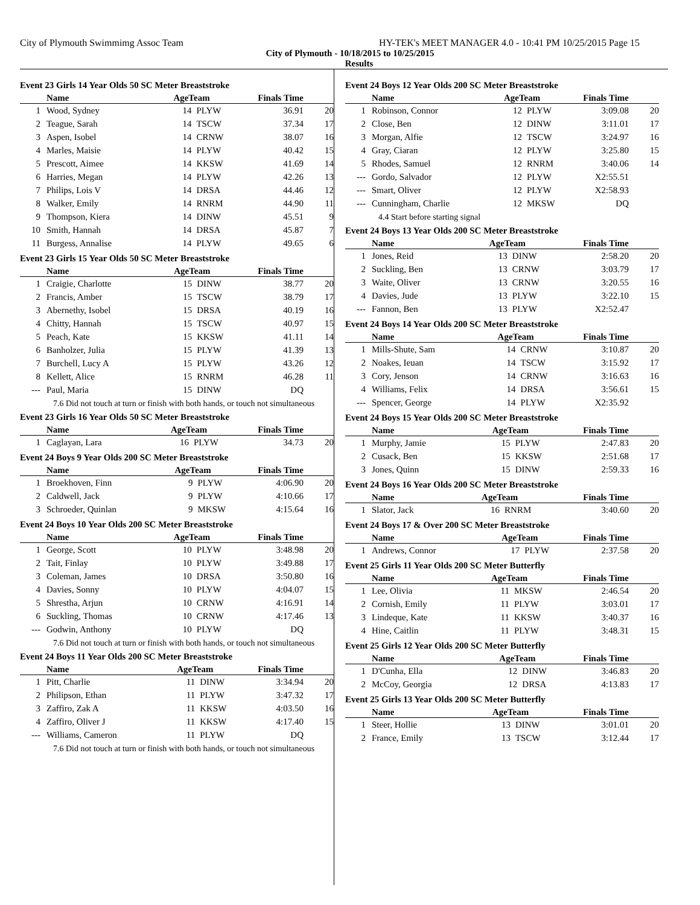City of Plymouth Swimmimg Assoc Team HY-TEK's MEET MANAGER 4.0 - 10:41 PM 10/25/2015 Page 15
City of Plymouth - 10/18/2015 to 10/25/2015
Results
Event 23 Girls 14 Year Olds 50 SC Meter Breaststroke
| | Name | AgeTeam | | Finals Time | |
| --- | --- | --- | --- | --- | --- |
| 1 | Wood, Sydney | 14 | PLYW | 36.91 | 20 |
| 2 | Teague, Sarah | 14 | TSCW | 37.34 | 17 |
| 3 | Aspen, Isobel | 14 | CRNW | 38.07 | 16 |
| 4 | Marles, Maisie | 14 | PLYW | 40.42 | 15 |
| 5 | Prescott, Aimee | 14 | KKSW | 41.69 | 14 |
| 6 | Harries, Megan | 14 | PLYW | 42.26 | 13 |
| 7 | Philips, Lois V | 14 | DRSA | 44.46 | 12 |
| 8 | Walker, Emily | 14 | RNRM | 44.90 | 11 |
| 9 | Thompson, Kiera | 14 | DINW | 45.51 | 9 |
| 10 | Smith, Hannah | 14 | DRSA | 45.87 | 7 |
| 11 | Burgess, Annalise | 14 | PLYW | 49.65 | 6 |
Event 23 Girls 15 Year Olds 50 SC Meter Breaststroke
| | Name | AgeTeam | | Finals Time | |
| --- | --- | --- | --- | --- | --- |
| 1 | Craigie, Charlotte | 15 | DINW | 38.77 | 20 |
| 2 | Francis, Amber | 15 | TSCW | 38.79 | 17 |
| 3 | Abernethy, Isobel | 15 | DRSA | 40.19 | 16 |
| 4 | Chitty, Hannah | 15 | TSCW | 40.97 | 15 |
| 5 | Peach, Kate | 15 | KKSW | 41.11 | 14 |
| 6 | Banholzer, Julia | 15 | PLYW | 41.39 | 13 |
| 7 | Burchell, Lucy A | 15 | PLYW | 43.26 | 12 |
| 8 | Kellett, Alice | 15 | RNRM | 46.28 | 11 |
| --- | Paul, Maria | 15 | DINW | DQ | |
7.6 Did not touch at turn or finish with both hands, or touch not simultaneous
Event 23 Girls 16 Year Olds 50 SC Meter Breaststroke
| | Name | AgeTeam | | Finals Time | |
| --- | --- | --- | --- | --- | --- |
| 1 | Caglayan, Lara | 16 | PLYW | 34.73 | 20 |
Event 24 Boys 9 Year Olds 200 SC Meter Breaststroke
| | Name | AgeTeam | | Finals Time | |
| --- | --- | --- | --- | --- | --- |
| 1 | Broekhoven, Finn | 9 | PLYW | 4:06.90 | 20 |
| 2 | Caldwell, Jack | 9 | PLYW | 4:10.66 | 17 |
| 3 | Schroeder, Quinlan | 9 | MKSW | 4:15.64 | 16 |
Event 24 Boys 10 Year Olds 200 SC Meter Breaststroke
| | Name | AgeTeam | | Finals Time | |
| --- | --- | --- | --- | --- | --- |
| 1 | George, Scott | 10 | PLYW | 3:48.98 | 20 |
| 2 | Tait, Finlay | 10 | PLYW | 3:49.88 | 17 |
| 3 | Coleman, James | 10 | DRSA | 3:50.80 | 16 |
| 4 | Davies, Sonny | 10 | PLYW | 4:04.07 | 15 |
| 5 | Shrestha, Arjun | 10 | CRNW | 4:16.91 | 14 |
| 6 | Suckling, Thomas | 10 | CRNW | 4:17.46 | 13 |
| --- | Godwin, Anthony | 10 | PLYW | DQ | |
7.6 Did not touch at turn or finish with both hands, or touch not simultaneous
Event 24 Boys 11 Year Olds 200 SC Meter Breaststroke
| | Name | AgeTeam | | Finals Time | |
| --- | --- | --- | --- | --- | --- |
| 1 | Pitt, Charlie | 11 | DINW | 3:34.94 | 20 |
| 2 | Philipson, Ethan | 11 | PLYW | 3:47.32 | 17 |
| 3 | Zaffiro, Zak A | 11 | KKSW | 4:03.50 | 16 |
| 4 | Zaffiro, Oliver J | 11 | KKSW | 4:17.40 | 15 |
| --- | Williams, Cameron | 11 | PLYW | DQ | |
7.6 Did not touch at turn or finish with both hands, or touch not simultaneous
Event 24 Boys 12 Year Olds 200 SC Meter Breaststroke
| | Name | AgeTeam | | Finals Time | |
| --- | --- | --- | --- | --- | --- |
| 1 | Robinson, Connor | 12 | PLYW | 3:09.08 | 20 |
| 2 | Close, Ben | 12 | DINW | 3:11.01 | 17 |
| 3 | Morgan, Alfie | 12 | TSCW | 3:24.97 | 16 |
| 4 | Gray, Ciaran | 12 | PLYW | 3:25.80 | 15 |
| 5 | Rhodes, Samuel | 12 | RNRM | 3:40.06 | 14 |
| --- | Gordo, Salvador | 12 | PLYW | X2:55.51 | |
| --- | Smart, Oliver | 12 | PLYW | X2:58.93 | |
| --- | Cunningham, Charlie | 12 | MKSW | DQ | |
4.4 Start before starting signal
Event 24 Boys 13 Year Olds 200 SC Meter Breaststroke
| | Name | AgeTeam | | Finals Time | |
| --- | --- | --- | --- | --- | --- |
| 1 | Jones, Reid | 13 | DINW | 2:58.20 | 20 |
| 2 | Suckling, Ben | 13 | CRNW | 3:03.79 | 17 |
| 3 | Waite, Oliver | 13 | CRNW | 3:20.55 | 16 |
| 4 | Davies, Jude | 13 | PLYW | 3:22.10 | 15 |
| --- | Fannon, Ben | 13 | PLYW | X2:52.47 | |
Event 24 Boys 14 Year Olds 200 SC Meter Breaststroke
| | Name | AgeTeam | | Finals Time | |
| --- | --- | --- | --- | --- | --- |
| 1 | Mills-Shute, Sam | 14 | CRNW | 3:10.87 | 20 |
| 2 | Noakes, Ieuan | 14 | TSCW | 3:15.92 | 17 |
| 3 | Cory, Jenson | 14 | CRNW | 3:16.63 | 16 |
| 4 | Williams, Felix | 14 | DRSA | 3:56.61 | 15 |
| --- | Spencer, George | 14 | PLYW | X2:35.92 | |
Event 24 Boys 15 Year Olds 200 SC Meter Breaststroke
| | Name | AgeTeam | | Finals Time | |
| --- | --- | --- | --- | --- | --- |
| 1 | Murphy, Jamie | 15 | PLYW | 2:47.83 | 20 |
| 2 | Cusack, Ben | 15 | KKSW | 2:51.68 | 17 |
| 3 | Jones, Quinn | 15 | DINW | 2:59.33 | 16 |
Event 24 Boys 16 Year Olds 200 SC Meter Breaststroke
| | Name | AgeTeam | | Finals Time | |
| --- | --- | --- | --- | --- | --- |
| 1 | Slator, Jack | 16 | RNRM | 3:40.60 | 20 |
Event 24 Boys 17 & Over 200 SC Meter Breaststroke
| | Name | AgeTeam | | Finals Time | |
| --- | --- | --- | --- | --- | --- |
| 1 | Andrews, Connor | 17 | PLYW | 2:37.58 | 20 |
Event 25 Girls 11 Year Olds 200 SC Meter Butterfly
| | Name | AgeTeam | | Finals Time | |
| --- | --- | --- | --- | --- | --- |
| 1 | Lee, Olivia | 11 | MKSW | 2:46.54 | 20 |
| 2 | Cornish, Emily | 11 | PLYW | 3:03.01 | 17 |
| 3 | Lindeque, Kate | 11 | KKSW | 3:40.37 | 16 |
| 4 | Hine, Caitlin | 11 | PLYW | 3:48.31 | 15 |
Event 25 Girls 12 Year Olds 200 SC Meter Butterfly
| | Name | AgeTeam | | Finals Time | |
| --- | --- | --- | --- | --- | --- |
| 1 | D'Cunha, Ella | 12 | DINW | 3:46.83 | 20 |
| 2 | McCoy, Georgia | 12 | DRSA | 4:13.83 | 17 |
Event 25 Girls 13 Year Olds 200 SC Meter Butterfly
| | Name | AgeTeam | | Finals Time | |
| --- | --- | --- | --- | --- | --- |
| 1 | Steer, Hollie | 13 | DINW | 3:01.01 | 20 |
| 2 | France, Emily | 13 | TSCW | 3:12.44 | 17 |